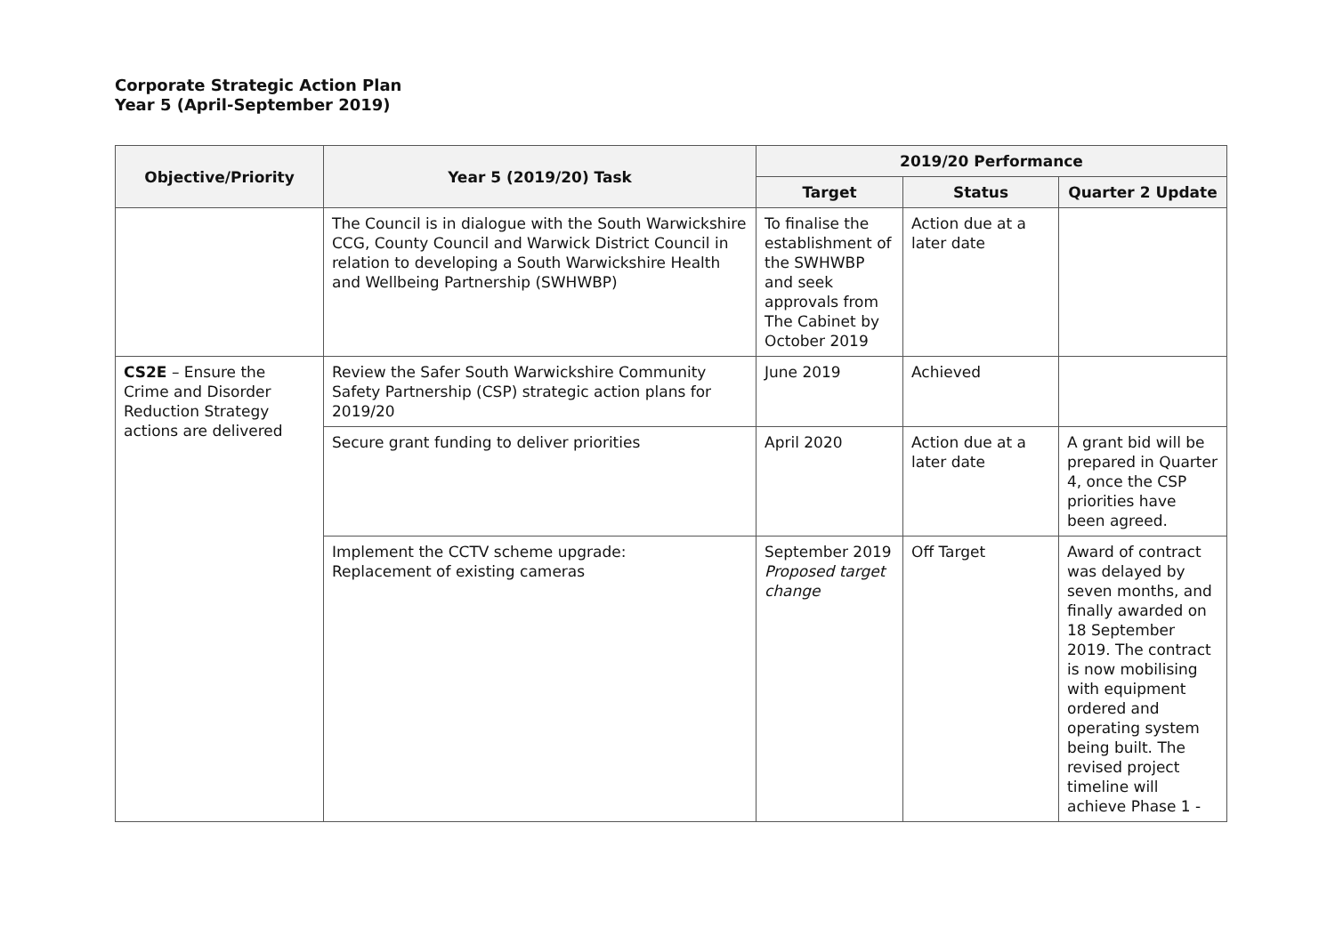Corporate Strategic Action Plan
Year 5 (April-September 2019)
| Objective/Priority | Year 5 (2019/20) Task | 2019/20 Performance | | |
| --- | --- | --- | --- | --- |
| | | Target | Status | Quarter 2 Update |
| | The Council is in dialogue with the South Warwickshire CCG, County Council and Warwick District Council in relation to developing a South Warwickshire Health and Wellbeing Partnership (SWHWBP) | To finalise the establishment of the SWHWBP and seek approvals from The Cabinet by October 2019 | Action due at a later date | |
| CS2E – Ensure the Crime and Disorder Reduction Strategy actions are delivered | Review the Safer South Warwickshire Community Safety Partnership (CSP) strategic action plans for 2019/20 | June 2019 | Achieved | |
| | Secure grant funding to deliver priorities | April 2020 | Action due at a later date | A grant bid will be prepared in Quarter 4, once the CSP priorities have been agreed. |
| | Implement the CCTV scheme upgrade: Replacement of existing cameras | September 2019 Proposed target change | Off Target | Award of contract was delayed by seven months, and finally awarded on 18 September 2019. The contract is now mobilising with equipment ordered and operating system being built. The revised project timeline will achieve Phase 1 - |